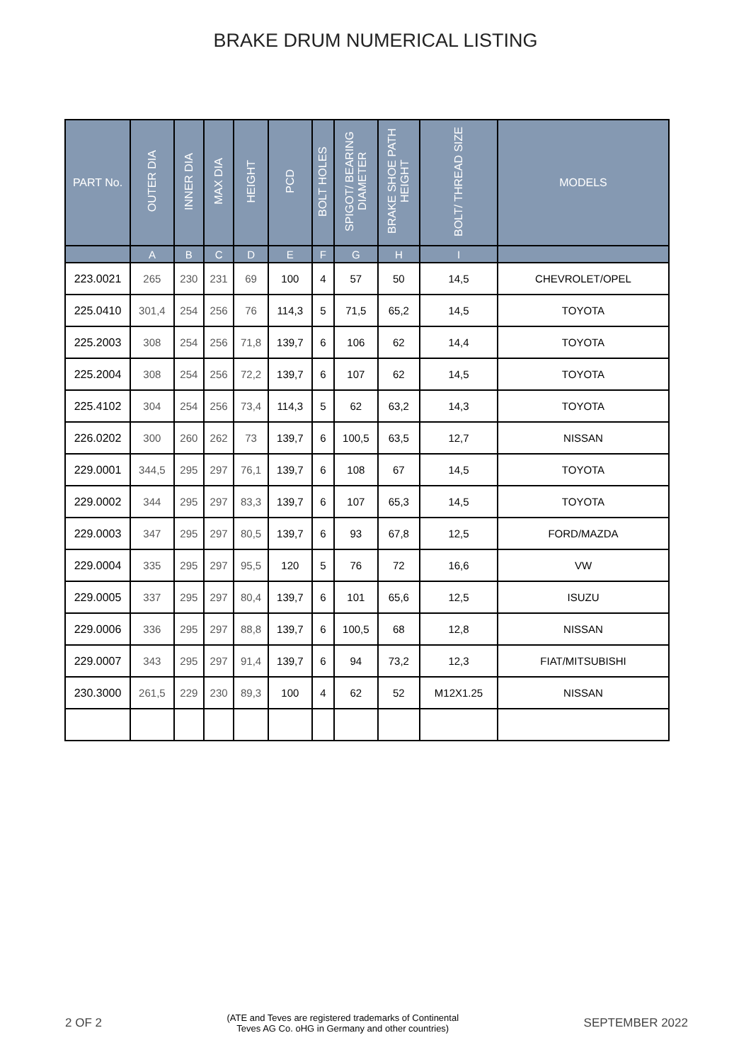BRAKE DRUM NUMERICAL LISTING
| PART No. | OUTER DIA | INNER DIA | MAX DIA | HEIGHT | PCD | BOLT HOLES | SPIGOT/ BEARING DIAMETER | BRAKE SHOE PATH HEIGHT | BOLT/ THREAD SIZE | MODELS |
| --- | --- | --- | --- | --- | --- | --- | --- | --- | --- | --- |
| | A | B | C | D | E | F | G | H | I | |
| 223.0021 | 265 | 230 | 231 | 69 | 100 | 4 | 57 | 50 | 14,5 | CHEVROLET/OPEL |
| 225.0410 | 301,4 | 254 | 256 | 76 | 114,3 | 5 | 71,5 | 65,2 | 14,5 | TOYOTA |
| 225.2003 | 308 | 254 | 256 | 71,8 | 139,7 | 6 | 106 | 62 | 14,4 | TOYOTA |
| 225.2004 | 308 | 254 | 256 | 72,2 | 139,7 | 6 | 107 | 62 | 14,5 | TOYOTA |
| 225.4102 | 304 | 254 | 256 | 73,4 | 114,3 | 5 | 62 | 63,2 | 14,3 | TOYOTA |
| 226.0202 | 300 | 260 | 262 | 73 | 139,7 | 6 | 100,5 | 63,5 | 12,7 | NISSAN |
| 229.0001 | 344,5 | 295 | 297 | 76,1 | 139,7 | 6 | 108 | 67 | 14,5 | TOYOTA |
| 229.0002 | 344 | 295 | 297 | 83,3 | 139,7 | 6 | 107 | 65,3 | 14,5 | TOYOTA |
| 229.0003 | 347 | 295 | 297 | 80,5 | 139,7 | 6 | 93 | 67,8 | 12,5 | FORD/MAZDA |
| 229.0004 | 335 | 295 | 297 | 95,5 | 120 | 5 | 76 | 72 | 16,6 | VW |
| 229.0005 | 337 | 295 | 297 | 80,4 | 139,7 | 6 | 101 | 65,6 | 12,5 | ISUZU |
| 229.0006 | 336 | 295 | 297 | 88,8 | 139,7 | 6 | 100,5 | 68 | 12,8 | NISSAN |
| 229.0007 | 343 | 295 | 297 | 91,4 | 139,7 | 6 | 94 | 73,2 | 12,3 | FIAT/MITSUBISHI |
| 230.3000 | 261,5 | 229 | 230 | 89,3 | 100 | 4 | 62 | 52 | M12X1.25 | NISSAN |
2 OF 2 (ATE and Teves are registered trademarks of Continental
Teves AG Co. oHG in Germany and other countries) SEPTEMBER 2022